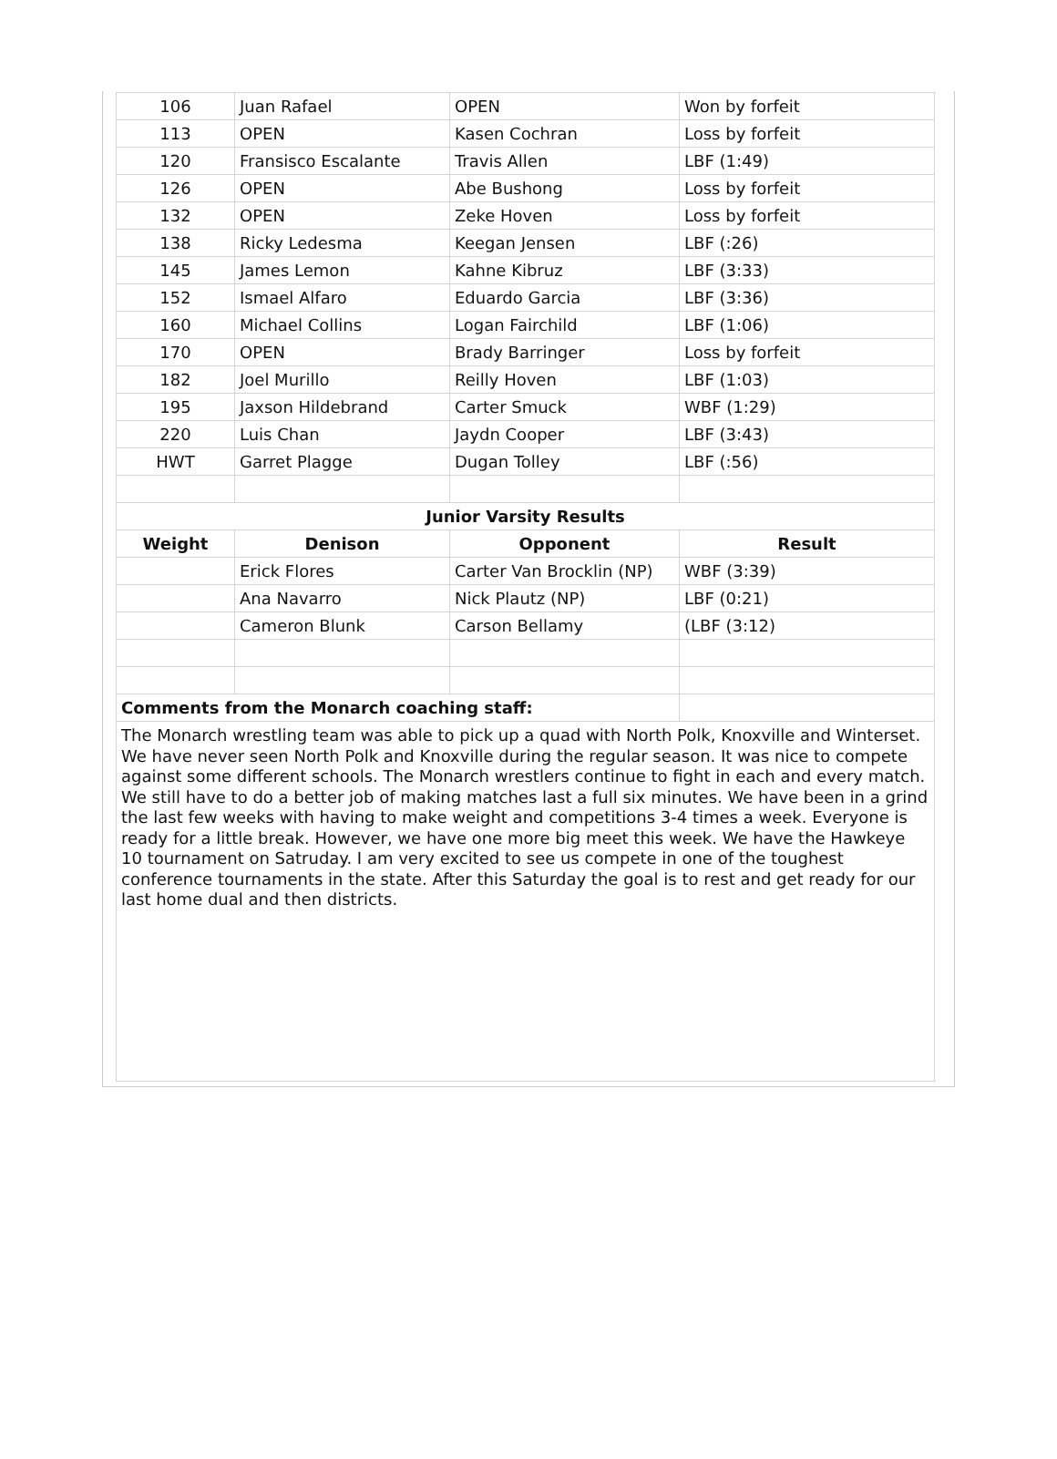| 106 | Juan Rafael | OPEN | Won by forfeit |
| 113 | OPEN | Kasen Cochran | Loss by forfeit |
| 120 | Fransisco Escalante | Travis Allen | LBF (1:49) |
| 126 | OPEN | Abe Bushong | Loss by forfeit |
| 132 | OPEN | Zeke Hoven | Loss by forfeit |
| 138 | Ricky Ledesma | Keegan Jensen | LBF (:26) |
| 145 | James Lemon | Kahne Kibruz | LBF (3:33) |
| 152 | Ismael Alfaro | Eduardo Garcia | LBF (3:36) |
| 160 | Michael Collins | Logan Fairchild | LBF (1:06) |
| 170 | OPEN | Brady Barringer | Loss by forfeit |
| 182 | Joel Murillo | Reilly Hoven | LBF (1:03) |
| 195 | Jaxson Hildebrand | Carter Smuck | WBF (1:29) |
| 220 | Luis Chan | Jaydn Cooper | LBF (3:43) |
| HWT | Garret Plagge | Dugan Tolley | LBF (:56) |
| Junior Varsity Results | | | |
| Weight | Denison | Opponent | Result |
| | Erick Flores | Carter Van Brocklin (NP) | WBF (3:39) |
| | Ana Navarro | Nick Plautz (NP) | LBF (0:21) |
| | Cameron Blunk | Carson Bellamy | (LBF (3:12) |
| Comments from the Monarch coaching staff: | | | |
The Monarch wrestling team was able to pick up a quad with North Polk, Knoxville and Winterset. We have never seen North Polk and Knoxville during the regular season. It was nice to compete against some different schools. The Monarch wrestlers continue to fight in each and every match. We still have to do a better job of making matches last a full six minutes. We have been in a grind the last few weeks with having to make weight and competitions 3-4 times a week. Everyone is ready for a little break. However, we have one more big meet this week. We have the Hawkeye 10 tournament on Satruday. I am very excited to see us compete in one of the toughest conference tournaments in the state. After this Saturday the goal is to rest and get ready for our last home dual and then districts.